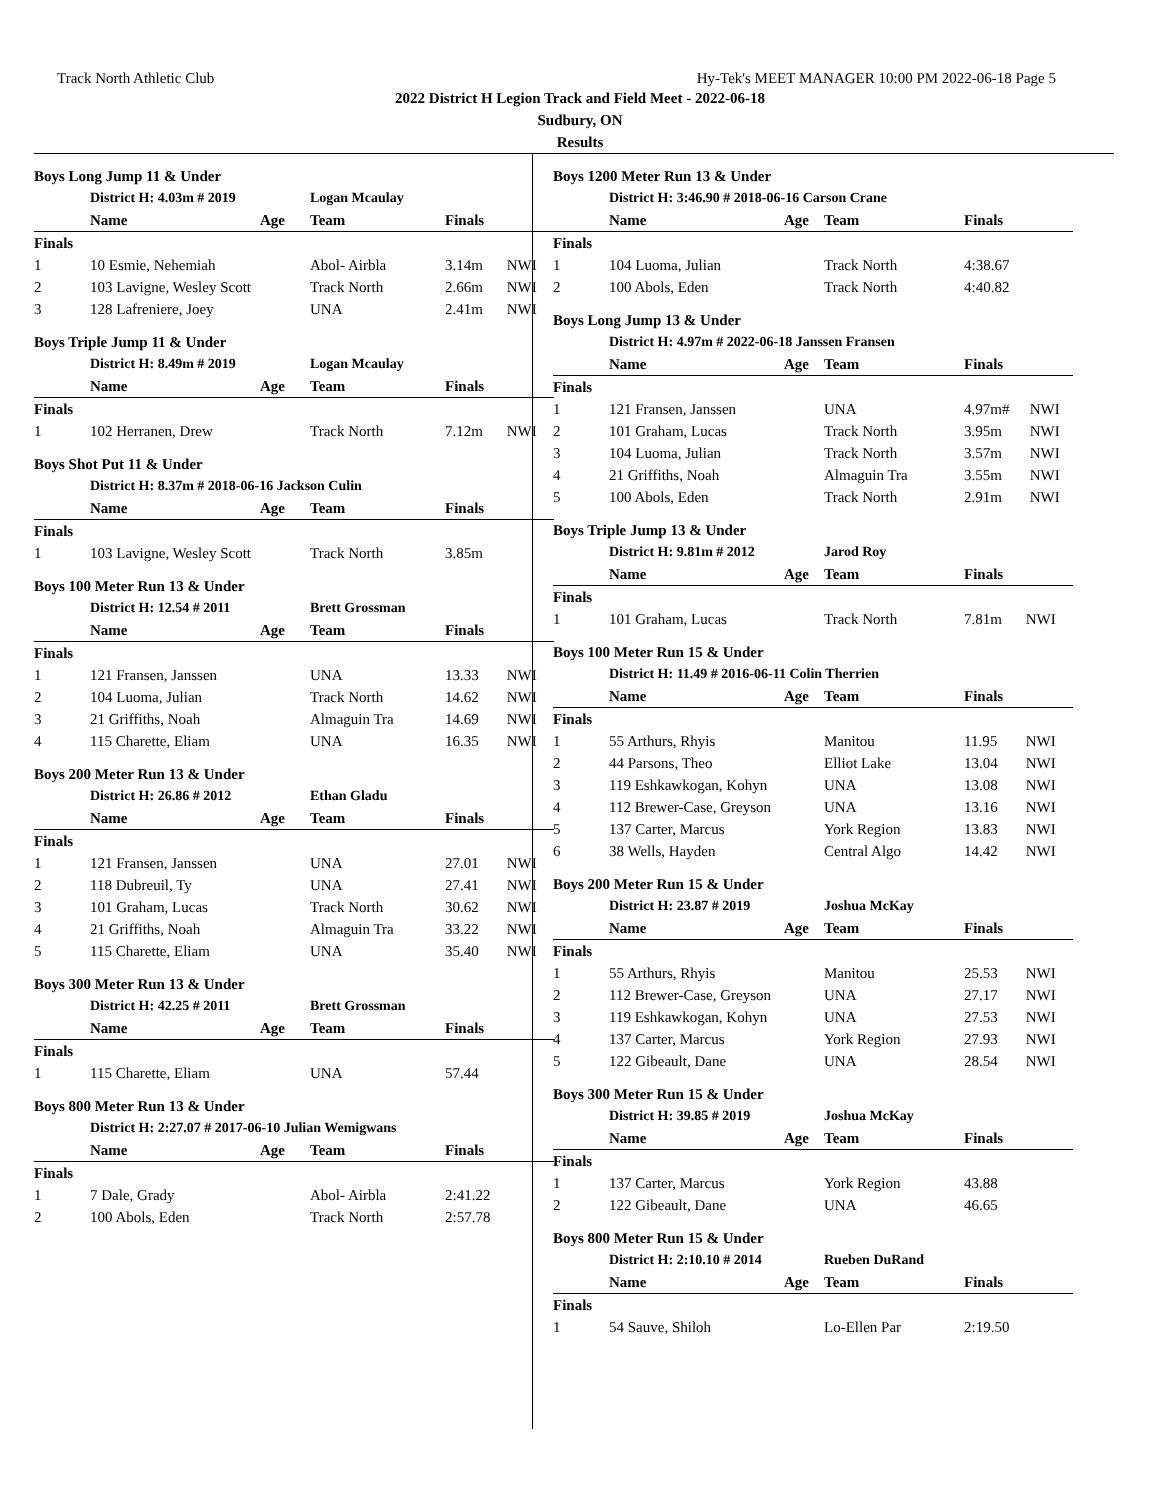Track North Athletic Club Hy-Tek's MEET MANAGER 10:00 PM 2022-06-18 Page 5
2022 District H Legion Track and Field Meet - 2022-06-18
Sudbury, ON
Results
Boys Long Jump 11 & Under
| | District H: 4.03m # 2019 | | Logan Mcaulay | | |
| | Name | Age | Team | Finals | |
| Finals | | | | | |
| 1 | 10 Esmie, Nehemiah | | Abol- Airbla | 3.14m | NWI |
| 2 | 103 Lavigne, Wesley Scott | | Track North | 2.66m | NWI |
| 3 | 128 Lafreniere, Joey | | UNA | 2.41m | NWI |
Boys Triple Jump 11 & Under
| | District H: 8.49m # 2019 | | Logan Mcaulay | | |
| | Name | Age | Team | Finals | |
| Finals | | | | | |
| 1 | 102 Herranen, Drew | | Track North | 7.12m | NWI |
Boys Shot Put 11 & Under
| | District H: 8.37m # 2018-06-16 Jackson Culin | | | | |
| | Name | Age | Team | Finals | |
| Finals | | | | | |
| 1 | 103 Lavigne, Wesley Scott | | Track North | 3.85m | |
Boys 100 Meter Run 13 & Under
| | District H: 12.54 # 2011 | | Brett Grossman | | |
| | Name | Age | Team | Finals | |
| Finals | | | | | |
| 1 | 121 Fransen, Janssen | | UNA | 13.33 | NWI |
| 2 | 104 Luoma, Julian | | Track North | 14.62 | NWI |
| 3 | 21 Griffiths, Noah | | Almaguin Tra | 14.69 | NWI |
| 4 | 115 Charette, Eliam | | UNA | 16.35 | NWI |
Boys 200 Meter Run 13 & Under
| | District H: 26.86 # 2012 | | Ethan Gladu | | |
| | Name | Age | Team | Finals | |
| Finals | | | | | |
| 1 | 121 Fransen, Janssen | | UNA | 27.01 | NWI |
| 2 | 118 Dubreuil, Ty | | UNA | 27.41 | NWI |
| 3 | 101 Graham, Lucas | | Track North | 30.62 | NWI |
| 4 | 21 Griffiths, Noah | | Almaguin Tra | 33.22 | NWI |
| 5 | 115 Charette, Eliam | | UNA | 35.40 | NWI |
Boys 300 Meter Run 13 & Under
| | District H: 42.25 # 2011 | | Brett Grossman | | |
| | Name | Age | Team | Finals | |
| Finals | | | | | |
| 1 | 115 Charette, Eliam | | UNA | 57.44 | |
Boys 800 Meter Run 13 & Under
| | District H: 2:27.07 # 2017-06-10 Julian Wemigwans | | | | |
| | Name | Age | Team | Finals | |
| Finals | | | | | |
| 1 | 7 Dale, Grady | | Abol- Airbla | 2:41.22 | |
| 2 | 100 Abols, Eden | | Track North | 2:57.78 | |
Boys 1200 Meter Run 13 & Under
| | District H: 3:46.90 # 2018-06-16 Carson Crane | | | | |
| | Name | Age | Team | Finals | |
| Finals | | | | | |
| 1 | 104 Luoma, Julian | | Track North | 4:38.67 | |
| 2 | 100 Abols, Eden | | Track North | 4:40.82 | |
Boys Long Jump 13 & Under
| | District H: 4.97m # 2022-06-18 Janssen Fransen | | | | |
| | Name | Age | Team | Finals | |
| Finals | | | | | |
| 1 | 121 Fransen, Janssen | | UNA | 4.97m# | NWI |
| 2 | 101 Graham, Lucas | | Track North | 3.95m | NWI |
| 3 | 104 Luoma, Julian | | Track North | 3.57m | NWI |
| 4 | 21 Griffiths, Noah | | Almaguin Tra | 3.55m | NWI |
| 5 | 100 Abols, Eden | | Track North | 2.91m | NWI |
Boys Triple Jump 13 & Under
| | District H: 9.81m # 2012 | | Jarod Roy | | |
| | Name | Age | Team | Finals | |
| Finals | | | | | |
| 1 | 101 Graham, Lucas | | Track North | 7.81m | NWI |
Boys 100 Meter Run 15 & Under
| | District H: 11.49 # 2016-06-11 Colin Therrien | | | | |
| | Name | Age | Team | Finals | |
| Finals | | | | | |
| 1 | 55 Arthurs, Rhyis | | Manitou | 11.95 | NWI |
| 2 | 44 Parsons, Theo | | Elliot Lake | 13.04 | NWI |
| 3 | 119 Eshkawkogan, Kohyn | | UNA | 13.08 | NWI |
| 4 | 112 Brewer-Case, Greyson | | UNA | 13.16 | NWI |
| 5 | 137 Carter, Marcus | | York Region | 13.83 | NWI |
| 6 | 38 Wells, Hayden | | Central Algo | 14.42 | NWI |
Boys 200 Meter Run 15 & Under
| | District H: 23.87 # 2019 | | Joshua McKay | | |
| | Name | Age | Team | Finals | |
| Finals | | | | | |
| 1 | 55 Arthurs, Rhyis | | Manitou | 25.53 | NWI |
| 2 | 112 Brewer-Case, Greyson | | UNA | 27.17 | NWI |
| 3 | 119 Eshkawkogan, Kohyn | | UNA | 27.53 | NWI |
| 4 | 137 Carter, Marcus | | York Region | 27.93 | NWI |
| 5 | 122 Gibeault, Dane | | UNA | 28.54 | NWI |
Boys 300 Meter Run 15 & Under
| | District H: 39.85 # 2019 | | Joshua McKay | | |
| | Name | Age | Team | Finals | |
| Finals | | | | | |
| 1 | 137 Carter, Marcus | | York Region | 43.88 | |
| 2 | 122 Gibeault, Dane | | UNA | 46.65 | |
Boys 800 Meter Run 15 & Under
| | District H: 2:10.10 # 2014 | | Rueben DuRand | | |
| | Name | Age | Team | Finals | |
| Finals | | | | | |
| 1 | 54 Sauve, Shiloh | | Lo-Ellen Par | 2:19.50 | |